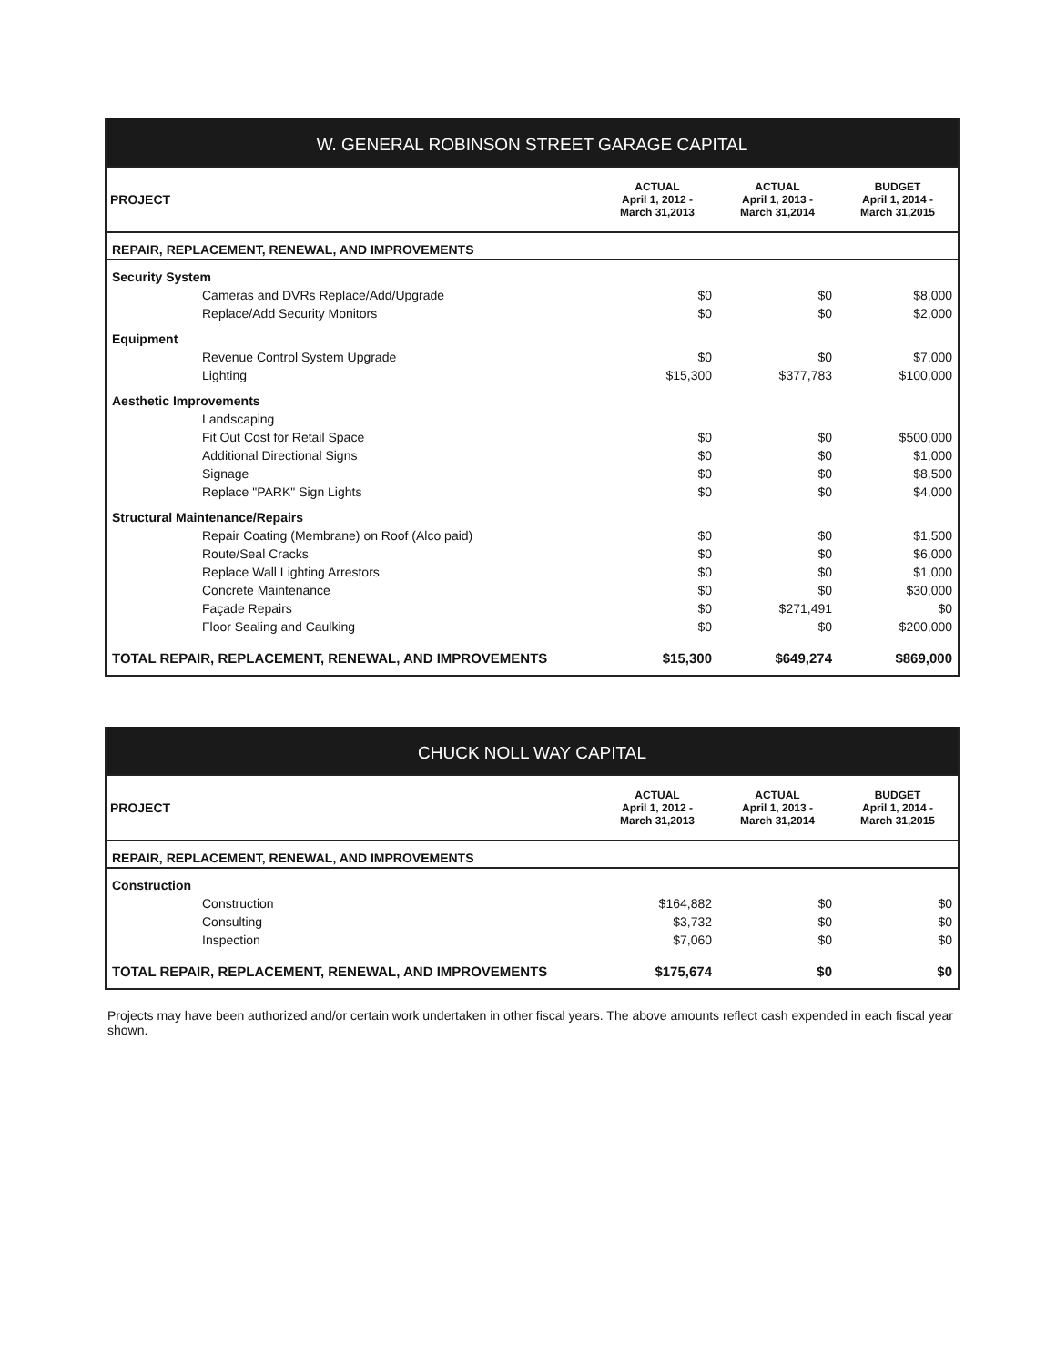W. GENERAL ROBINSON STREET GARAGE CAPITAL
| PROJECT | ACTUAL April 1, 2012 - March 31,2013 | ACTUAL April 1, 2013 - March 31,2014 | BUDGET April 1, 2014 - March 31,2015 |
| --- | --- | --- | --- |
| REPAIR, REPLACEMENT, RENEWAL, AND IMPROVEMENTS | | | |
| Security System | | | |
| Cameras and DVRs Replace/Add/Upgrade | $0 | $0 | $8,000 |
| Replace/Add Security Monitors | $0 | $0 | $2,000 |
| Equipment | | | |
| Revenue Control System Upgrade | $0 | $0 | $7,000 |
| Lighting | $15,300 | $377,783 | $100,000 |
| Aesthetic Improvements | | | |
| Landscaping | | | |
| Fit Out Cost for Retail Space | $0 | $0 | $500,000 |
| Additional Directional Signs | $0 | $0 | $1,000 |
| Signage | $0 | $0 | $8,500 |
| Replace "PARK" Sign Lights | $0 | $0 | $4,000 |
| Structural Maintenance/Repairs | | | |
| Repair Coating (Membrane) on Roof (Alco paid) | $0 | $0 | $1,500 |
| Route/Seal Cracks | $0 | $0 | $6,000 |
| Replace Wall Lighting Arrestors | $0 | $0 | $1,000 |
| Concrete Maintenance | $0 | $0 | $30,000 |
| Façade Repairs | $0 | $271,491 | $0 |
| Floor Sealing and Caulking | $0 | $0 | $200,000 |
| TOTAL REPAIR, REPLACEMENT, RENEWAL, AND IMPROVEMENTS | $15,300 | $649,274 | $869,000 |
CHUCK NOLL WAY CAPITAL
| PROJECT | ACTUAL April 1, 2012 - March 31,2013 | ACTUAL April 1, 2013 - March 31,2014 | BUDGET April 1, 2014 - March 31,2015 |
| --- | --- | --- | --- |
| REPAIR, REPLACEMENT, RENEWAL, AND IMPROVEMENTS | | | |
| Construction | | | |
| Construction | $164,882 | $0 | $0 |
| Consulting | $3,732 | $0 | $0 |
| Inspection | $7,060 | $0 | $0 |
| TOTAL REPAIR, REPLACEMENT, RENEWAL, AND IMPROVEMENTS | $175,674 | $0 | $0 |
Projects may have been authorized and/or certain work undertaken in other fiscal years. The above amounts reflect cash expended in each fiscal year shown.